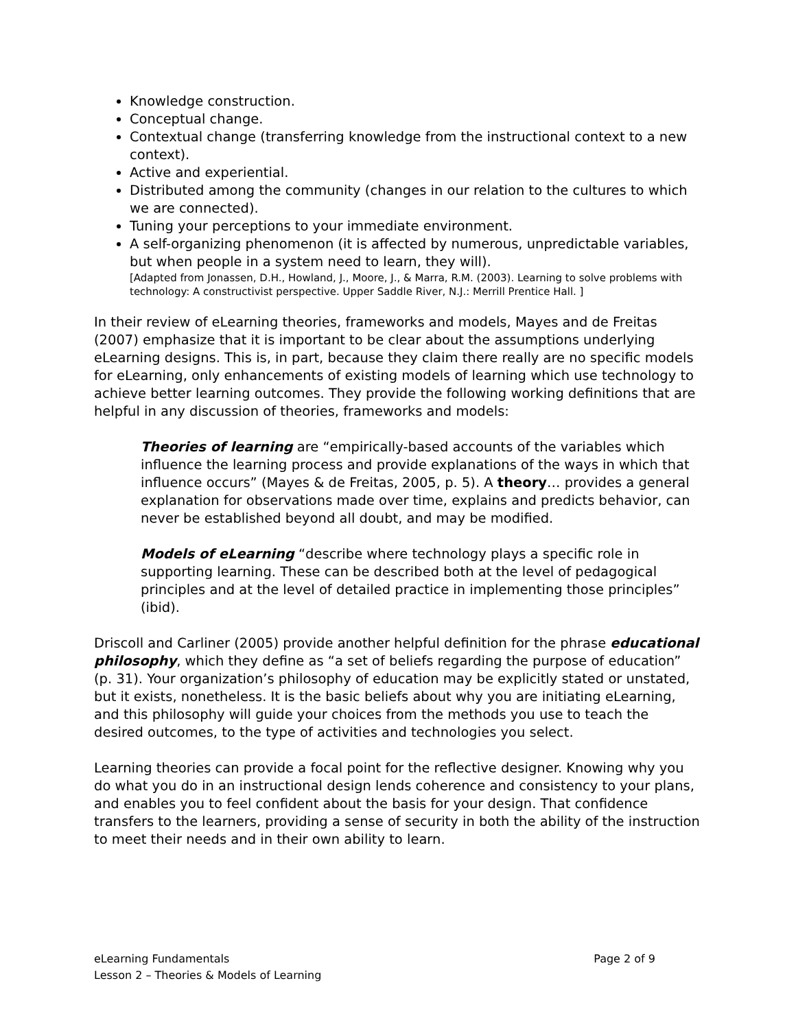Knowledge construction.
Conceptual change.
Contextual change (transferring knowledge from the instructional context to a new context).
Active and experiential.
Distributed among the community (changes in our relation to the cultures to which we are connected).
Tuning your perceptions to your immediate environment.
A self-organizing phenomenon (it is affected by numerous, unpredictable variables, but when people in a system need to learn, they will).
[Adapted from Jonassen, D.H., Howland, J., Moore, J., & Marra, R.M. (2003). Learning to solve problems with technology: A constructivist perspective. Upper Saddle River, N.J.: Merrill Prentice Hall. ]
In their review of eLearning theories, frameworks and models, Mayes and de Freitas (2007) emphasize that it is important to be clear about the assumptions underlying eLearning designs. This is, in part, because they claim there really are no specific models for eLearning, only enhancements of existing models of learning which use technology to achieve better learning outcomes. They provide the following working definitions that are helpful in any discussion of theories, frameworks and models:
Theories of learning are “empirically-based accounts of the variables which influence the learning process and provide explanations of the ways in which that influence occurs” (Mayes & de Freitas, 2005, p. 5). A theory… provides a general explanation for observations made over time, explains and predicts behavior, can never be established beyond all doubt, and may be modified.
Models of eLearning “describe where technology plays a specific role in supporting learning. These can be described both at the level of pedagogical principles and at the level of detailed practice in implementing those principles” (ibid).
Driscoll and Carliner (2005) provide another helpful definition for the phrase educational philosophy, which they define as “a set of beliefs regarding the purpose of education” (p. 31). Your organization’s philosophy of education may be explicitly stated or unstated, but it exists, nonetheless. It is the basic beliefs about why you are initiating eLearning, and this philosophy will guide your choices from the methods you use to teach the desired outcomes, to the type of activities and technologies you select.
Learning theories can provide a focal point for the reflective designer. Knowing why you do what you do in an instructional design lends coherence and consistency to your plans, and enables you to feel confident about the basis for your design. That confidence transfers to the learners, providing a sense of security in both the ability of the instruction to meet their needs and in their own ability to learn.
eLearning Fundamentals Page 2 of 9
Lesson 2 – Theories & Models of Learning